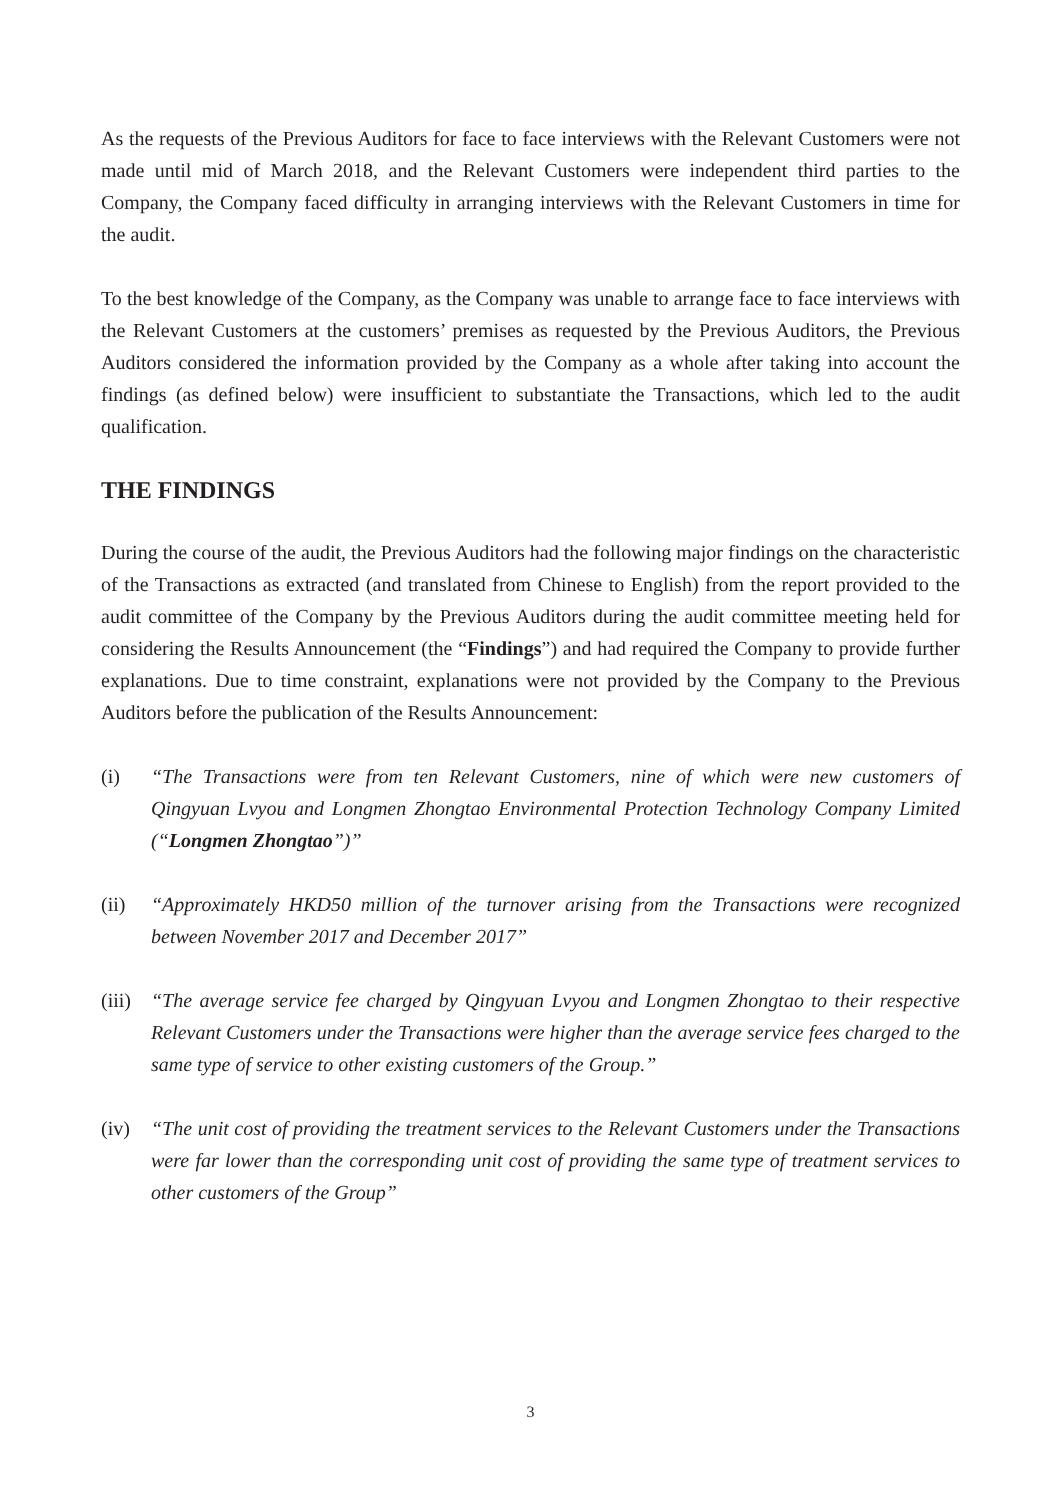As the requests of the Previous Auditors for face to face interviews with the Relevant Customers were not made until mid of March 2018, and the Relevant Customers were independent third parties to the Company, the Company faced difficulty in arranging interviews with the Relevant Customers in time for the audit.
To the best knowledge of the Company, as the Company was unable to arrange face to face interviews with the Relevant Customers at the customers’ premises as requested by the Previous Auditors, the Previous Auditors considered the information provided by the Company as a whole after taking into account the findings (as defined below) were insufficient to substantiate the Transactions, which led to the audit qualification.
THE FINDINGS
During the course of the audit, the Previous Auditors had the following major findings on the characteristic of the Transactions as extracted (and translated from Chinese to English) from the report provided to the audit committee of the Company by the Previous Auditors during the audit committee meeting held for considering the Results Announcement (the “Findings”) and had required the Company to provide further explanations. Due to time constraint, explanations were not provided by the Company to the Previous Auditors before the publication of the Results Announcement:
(i) “The Transactions were from ten Relevant Customers, nine of which were new customers of Qingyuan Lvyou and Longmen Zhongtao Environmental Protection Technology Company Limited (“Longmen Zhongtao”)”
(ii) “Approximately HKD50 million of the turnover arising from the Transactions were recognized between November 2017 and December 2017”
(iii)
“The average service fee charged by Qingyuan Lvyou and Longmen Zhongtao to their respective Relevant Customers under the Transactions were higher than the average service fees charged to the same type of service to other existing customers of the Group.”
(iv) “The unit cost of providing the treatment services to the Relevant Customers under the Transactions were far lower than the corresponding unit cost of providing the same type of treatment services to other customers of the Group”
3